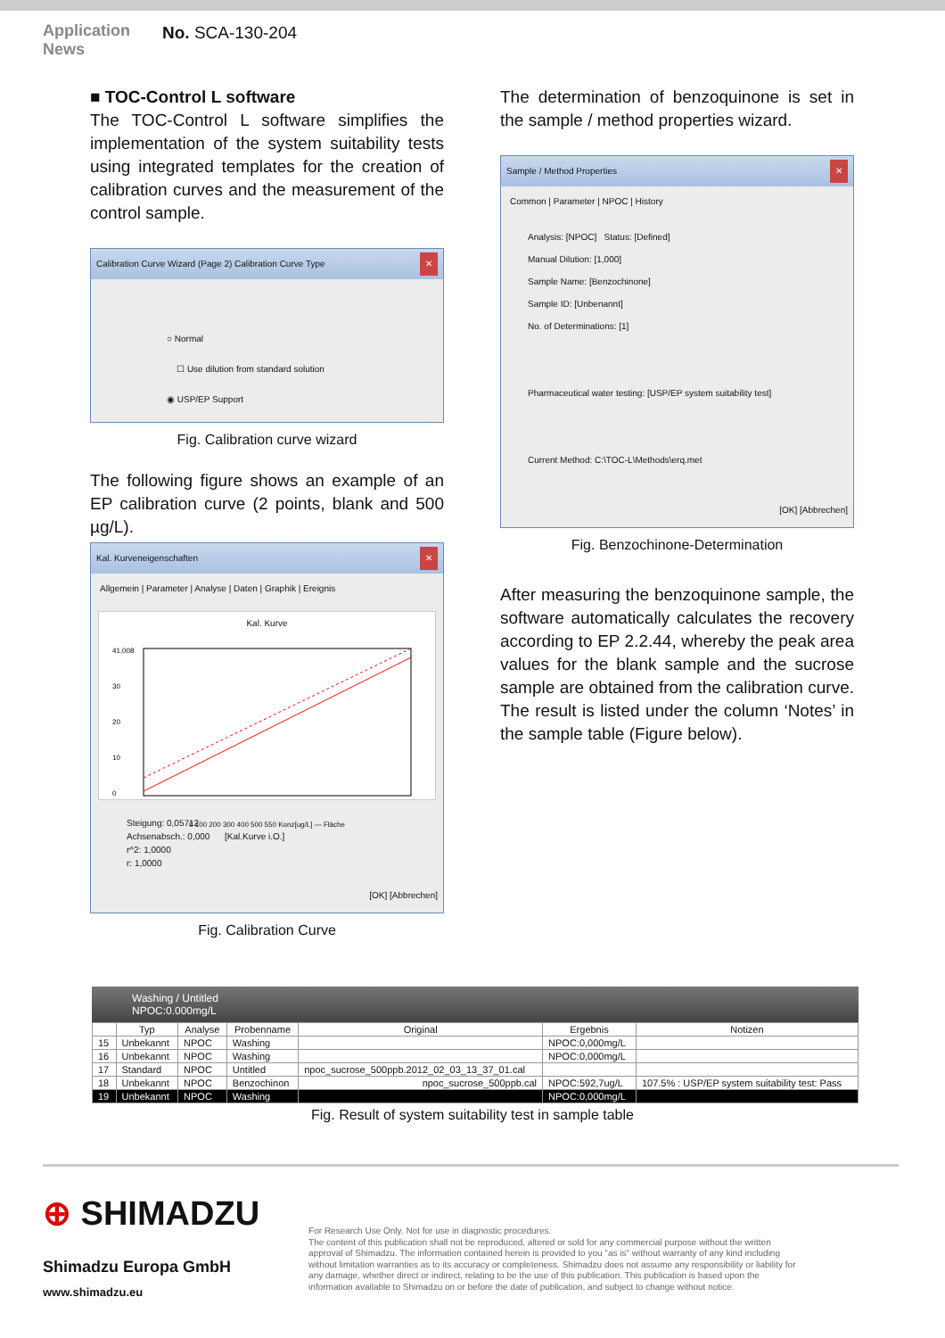Application
News
No. SCA-130-204
■ TOC-Control L software
The TOC-Control L software simplifies the implementation of the system suitability tests using integrated templates for the creation of calibration curves and the measurement of the control sample.
Calibration Curve Wizard (Page 2) Calibration Curve Type ✕
○ Normal
☐ Use dilution from standard solution
◉ USP/EP Support
Fig. Calibration curve wizard
The following figure shows an example of an EP calibration curve (2 points, blank and 500 µg/L).
Kal. Kurveneigenschaften ✕
Allgemein | Parameter | Analyse | Daten | Graphik | Ereignis
Kal. Kurve
41,008
30
20
10
0
0 100 200 300 400 500 550 Konz[ug/L] — Fläche
Steigung: 0,05712
Achsenabsch.: 0,000 [Kal.Kurve i.O.]
r^2: 1,0000
r: 1,0000
[OK] [Abbrechen]
Fig. Calibration Curve
The determination of benzoquinone is set in the sample / method properties wizard.
Sample / Method Properties ✕
Common | Parameter | NPOC | History
Analysis: [NPOC] Status: [Defined]
Manual Dilution: [1,000]
Sample Name: [Benzochinone]
Sample ID: [Unbenannt]
No. of Determinations: [1]
Pharmaceutical water testing: [USP/EP system suitability test]
Current Method: C:\TOC-L\Methods\erq.met
[OK] [Abbrechen]
Fig. Benzochinone-Determination
After measuring the benzoquinone sample, the software automatically calculates the recovery according to EP 2.2.44, whereby the peak area values for the blank sample and the sucrose sample are obtained from the calibration curve. The result is listed under the column ‘Notes’ in the sample table (Figure below).
Washing / Untitled
NPOC:0.000mg/L
| | Typ | Analyse | Probenname | Original | Ergebnis | Notizen |
| --- | --- | --- | --- | --- | --- | --- |
| 15 | Unbekannt | NPOC | Washing | | NPOC:0,000mg/L | |
| 16 | Unbekannt | NPOC | Washing | | NPOC:0,000mg/L | |
| 17 | Standard | NPOC | Untitled | npoc_sucrose_500ppb.2012_02_03_13_37_01.cal | | |
| 18 | Unbekannt | NPOC | Benzochinon | npoc_sucrose_500ppb.cal | NPOC:592,7ug/L | 107.5% : USP/EP system suitability test: Pass |
| 19 | Unbekannt | NPOC | Washing | | NPOC:0,000mg/L | |
Fig. Result of system suitability test in sample table
⊕ SHIMADZU
Shimadzu Europa GmbH
www.shimadzu.eu
For Research Use Only. Not for use in diagnostic procedures.
The content of this publication shall not be reproduced, altered or sold for any commercial purpose without the written approval of Shimadzu. The information contained herein is provided to you "as is" without warranty of any kind including without limitation warranties as to its accuracy or completeness. Shimadzu does not assume any responsibility or liability for any damage, whether direct or indirect, relating to be the use of this publication. This publication is based upon the information available to Shimadzu on or before the date of publication, and subject to change without notice.